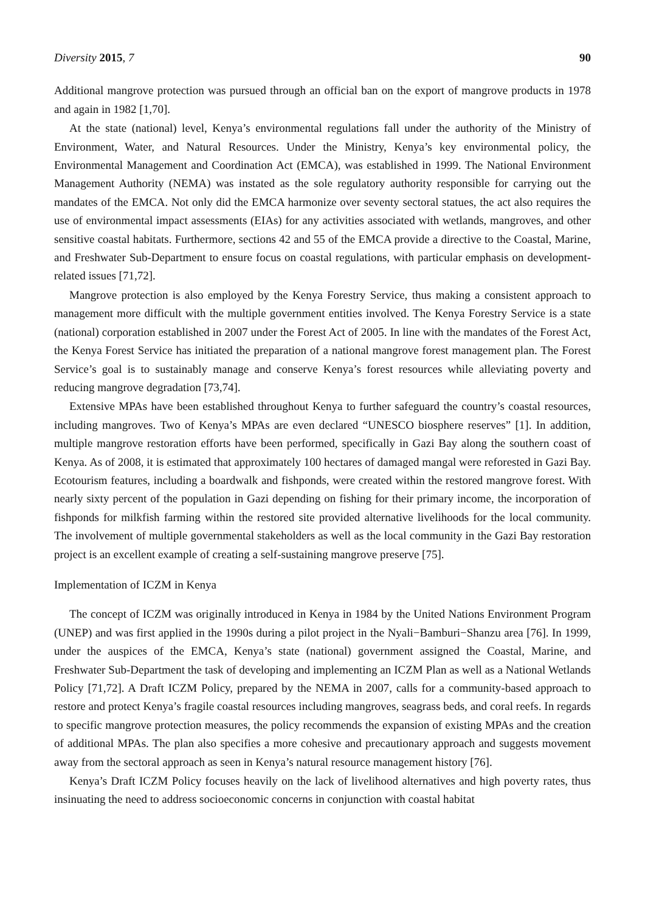Diversity 2015, 7 90
Additional mangrove protection was pursued through an official ban on the export of mangrove products in 1978 and again in 1982 [1,70].
At the state (national) level, Kenya’s environmental regulations fall under the authority of the Ministry of Environment, Water, and Natural Resources. Under the Ministry, Kenya’s key environmental policy, the Environmental Management and Coordination Act (EMCA), was established in 1999. The National Environment Management Authority (NEMA) was instated as the sole regulatory authority responsible for carrying out the mandates of the EMCA. Not only did the EMCA harmonize over seventy sectoral statues, the act also requires the use of environmental impact assessments (EIAs) for any activities associated with wetlands, mangroves, and other sensitive coastal habitats. Furthermore, sections 42 and 55 of the EMCA provide a directive to the Coastal, Marine, and Freshwater Sub-Department to ensure focus on coastal regulations, with particular emphasis on development-related issues [71,72].
Mangrove protection is also employed by the Kenya Forestry Service, thus making a consistent approach to management more difficult with the multiple government entities involved. The Kenya Forestry Service is a state (national) corporation established in 2007 under the Forest Act of 2005. In line with the mandates of the Forest Act, the Kenya Forest Service has initiated the preparation of a national mangrove forest management plan. The Forest Service’s goal is to sustainably manage and conserve Kenya’s forest resources while alleviating poverty and reducing mangrove degradation [73,74].
Extensive MPAs have been established throughout Kenya to further safeguard the country’s coastal resources, including mangroves. Two of Kenya’s MPAs are even declared “UNESCO biosphere reserves” [1]. In addition, multiple mangrove restoration efforts have been performed, specifically in Gazi Bay along the southern coast of Kenya. As of 2008, it is estimated that approximately 100 hectares of damaged mangal were reforested in Gazi Bay. Ecotourism features, including a boardwalk and fishponds, were created within the restored mangrove forest. With nearly sixty percent of the population in Gazi depending on fishing for their primary income, the incorporation of fishponds for milkfish farming within the restored site provided alternative livelihoods for the local community. The involvement of multiple governmental stakeholders as well as the local community in the Gazi Bay restoration project is an excellent example of creating a self-sustaining mangrove preserve [75].
Implementation of ICZM in Kenya
The concept of ICZM was originally introduced in Kenya in 1984 by the United Nations Environment Program (UNEP) and was first applied in the 1990s during a pilot project in the Nyali−Bamburi−Shanzu area [76]. In 1999, under the auspices of the EMCA, Kenya’s state (national) government assigned the Coastal, Marine, and Freshwater Sub-Department the task of developing and implementing an ICZM Plan as well as a National Wetlands Policy [71,72]. A Draft ICZM Policy, prepared by the NEMA in 2007, calls for a community-based approach to restore and protect Kenya’s fragile coastal resources including mangroves, seagrass beds, and coral reefs. In regards to specific mangrove protection measures, the policy recommends the expansion of existing MPAs and the creation of additional MPAs. The plan also specifies a more cohesive and precautionary approach and suggests movement away from the sectoral approach as seen in Kenya’s natural resource management history [76].
Kenya’s Draft ICZM Policy focuses heavily on the lack of livelihood alternatives and high poverty rates, thus insinuating the need to address socioeconomic concerns in conjunction with coastal habitat